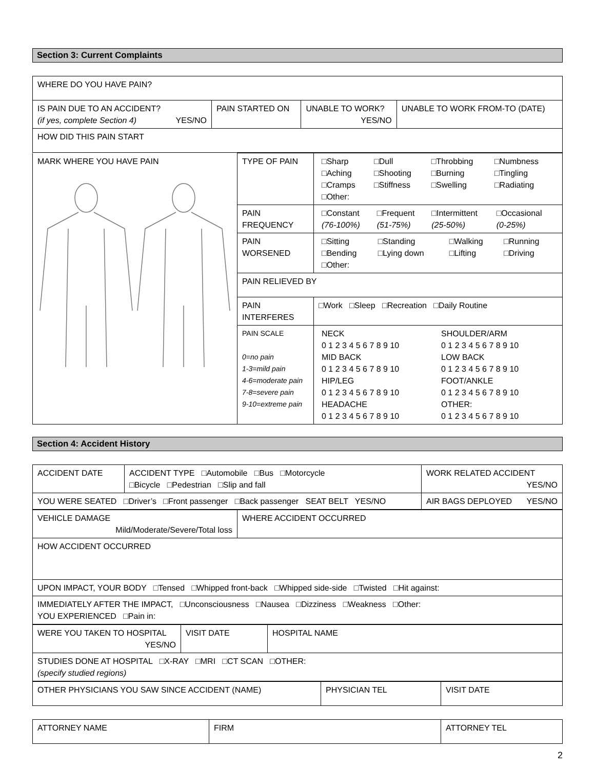Section 3: Current Complaints
| WHERE DO YOU HAVE PAIN? | | | |
| IS PAIN DUE TO AN ACCIDENT? (if yes, complete Section 4) YES/NO | PAIN STARTED ON | UNABLE TO WORK? YES/NO | UNABLE TO WORK FROM-TO (DATE) |
| HOW DID THIS PAIN START | | | |
| MARK WHERE YOU HAVE PAIN | TYPE OF PAIN | / □Sharp / □Dull / □Throbbing / □Numbness / / □Aching / □Shooting / □Burning / □Tingling / / □Cramps / □Stiffness / □Swelling / □Radiating / / □Other: / / / / |
| | PAIN FREQUENCY | / □Constant (76-100%) / □Frequent (51-75%) / □Intermittent (25-50%) / □Occasional (0-25%) / |
| | PAIN WORSENED | / □Sitting / □Standing / □Walking / □Running / / □Bending / □Lying down / □Lifting / □Driving / / □Other: / / / / |
| | PAIN RELIEVED BY | |
| | PAIN INTERFERES | □Work □Sleep □Recreation □Daily Routine |
| | PAIN SCALE 0=no pain 1-3=mild pain 4-6=moderate pain 7-8=severe pain 9-10=extreme pain | / NECK 0 1 2 3 4 5 6 7 8 9 10 / SHOULDER/ARM 0 1 2 3 4 5 6 7 8 9 10 / / MID BACK 0 1 2 3 4 5 6 7 8 9 10 / LOW BACK 0 1 2 3 4 5 6 7 8 9 10 / / HIP/LEG 0 1 2 3 4 5 6 7 8 9 10 / FOOT/ANKLE 0 1 2 3 4 5 6 7 8 9 10 / / HEADACHE 0 1 2 3 4 5 6 7 8 9 10 / OTHER: 0 1 2 3 4 5 6 7 8 9 10 / |
Section 4: Accident History
| ACCIDENT DATE | ACCIDENT TYPE □Automobile □Bus □Motorcycle □Bicycle □Pedestrian □Slip and fall | WORK RELATED ACCIDENT YES/NO |
| YOU WERE SEATED □Driver’s □Front passenger □Back passenger SEAT BELT YES/NO | | AIR BAGS DEPLOYED YES/NO |
| VEHICLE DAMAGE Mild/Moderate/Severe/Total loss | WHERE ACCIDENT OCCURRED |
| HOW ACCIDENT OCCURRED | |
| UPON IMPACT, YOUR BODY □Tensed □Whipped front-back □Whipped side-side □Twisted □Hit against: | |
| IMMEDIATELY AFTER THE IMPACT, □Unconsciousness □Nausea □Dizziness □Weakness □Other: YOU EXPERIENCED □Pain in: | |
| WERE YOU TAKEN TO HOSPITAL YES/NO | VISIT DATE | HOSPITAL NAME |
| STUDIES DONE AT HOSPITAL □X-RAY □MRI □CT SCAN □OTHER: (specify studied regions) | | |
| OTHER PHYSICIANS YOU SAW SINCE ACCIDENT (NAME) | PHYSICIAN TEL | VISIT DATE |
| ATTORNEY NAME | FIRM | ATTORNEY TEL |
2